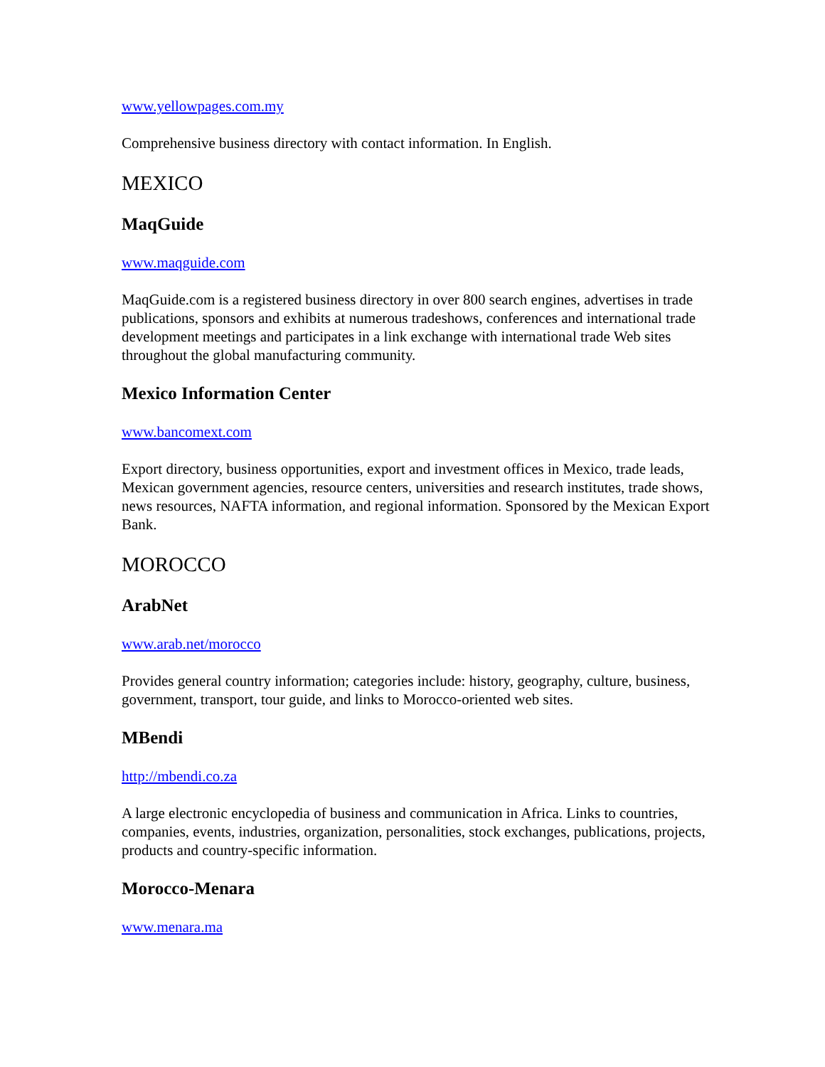www.yellowpages.com.my
Comprehensive business directory with contact information. In English.
MEXICO
MaqGuide
www.maqguide.com
MaqGuide.com is a registered business directory in over 800 search engines, advertises in trade publications, sponsors and exhibits at numerous tradeshows, conferences and international trade development meetings and participates in a link exchange with international trade Web sites throughout the global manufacturing community.
Mexico Information Center
www.bancomext.com
Export directory, business opportunities, export and investment offices in Mexico, trade leads, Mexican government agencies, resource centers, universities and research institutes, trade shows, news resources, NAFTA information, and regional information. Sponsored by the Mexican Export Bank.
MOROCCO
ArabNet
www.arab.net/morocco
Provides general country information; categories include: history, geography, culture, business, government, transport, tour guide, and links to Morocco-oriented web sites.
MBendi
http://mbendi.co.za
A large electronic encyclopedia of business and communication in Africa. Links to countries, companies, events, industries, organization, personalities, stock exchanges, publications, projects, products and country-specific information.
Morocco-Menara
www.menara.ma